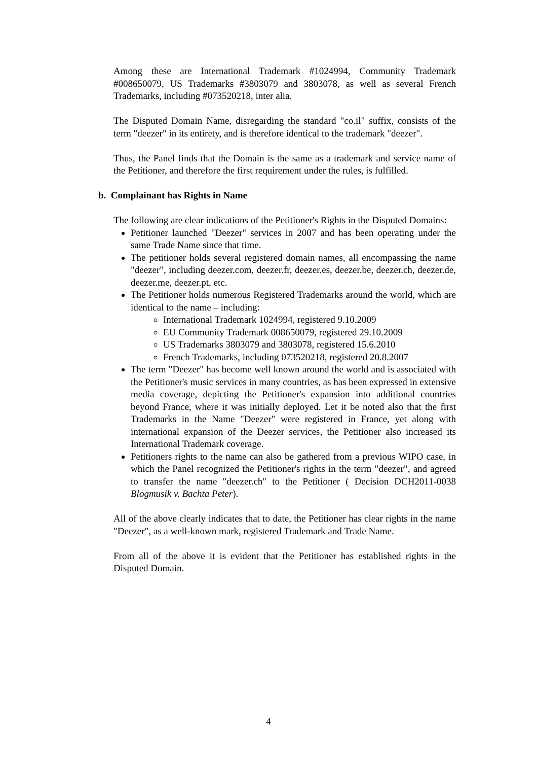Among these are International Trademark #1024994, Community Trademark #008650079, US Trademarks #3803079 and 3803078, as well as several French Trademarks, including #073520218, inter alia.
The Disputed Domain Name, disregarding the standard "co.il" suffix, consists of the term "deezer" in its entirety, and is therefore identical to the trademark "deezer".
Thus, the Panel finds that the Domain is the same as a trademark and service name of the Petitioner, and therefore the first requirement under the rules, is fulfilled.
b. Complainant has Rights in Name
The following are clear indications of the Petitioner's Rights in the Disputed Domains:
Petitioner launched "Deezer" services in 2007 and has been operating under the same Trade Name since that time.
The petitioner holds several registered domain names, all encompassing the name "deezer", including deezer.com, deezer.fr, deezer.es, deezer.be, deezer.ch, deezer.de, deezer.me, deezer.pt, etc.
The Petitioner holds numerous Registered Trademarks around the world, which are identical to the name – including:
International Trademark 1024994, registered 9.10.2009
EU Community Trademark 008650079, registered 29.10.2009
US Trademarks 3803079 and 3803078, registered 15.6.2010
French Trademarks, including 073520218, registered 20.8.2007
The term "Deezer" has become well known around the world and is associated with the Petitioner's music services in many countries, as has been expressed in extensive media coverage, depicting the Petitioner's expansion into additional countries beyond France, where it was initially deployed. Let it be noted also that the first Trademarks in the Name "Deezer" were registered in France, yet along with international expansion of the Deezer services, the Petitioner also increased its International Trademark coverage.
Petitioners rights to the name can also be gathered from a previous WIPO case, in which the Panel recognized the Petitioner's rights in the term "deezer", and agreed to transfer the name "deezer.ch" to the Petitioner ( Decision DCH2011-0038 Blogmusik v. Bachta Peter).
All of the above clearly indicates that to date, the Petitioner has clear rights in the name "Deezer", as a well-known mark, registered Trademark and Trade Name.
From all of the above it is evident that the Petitioner has established rights in the Disputed Domain.
4